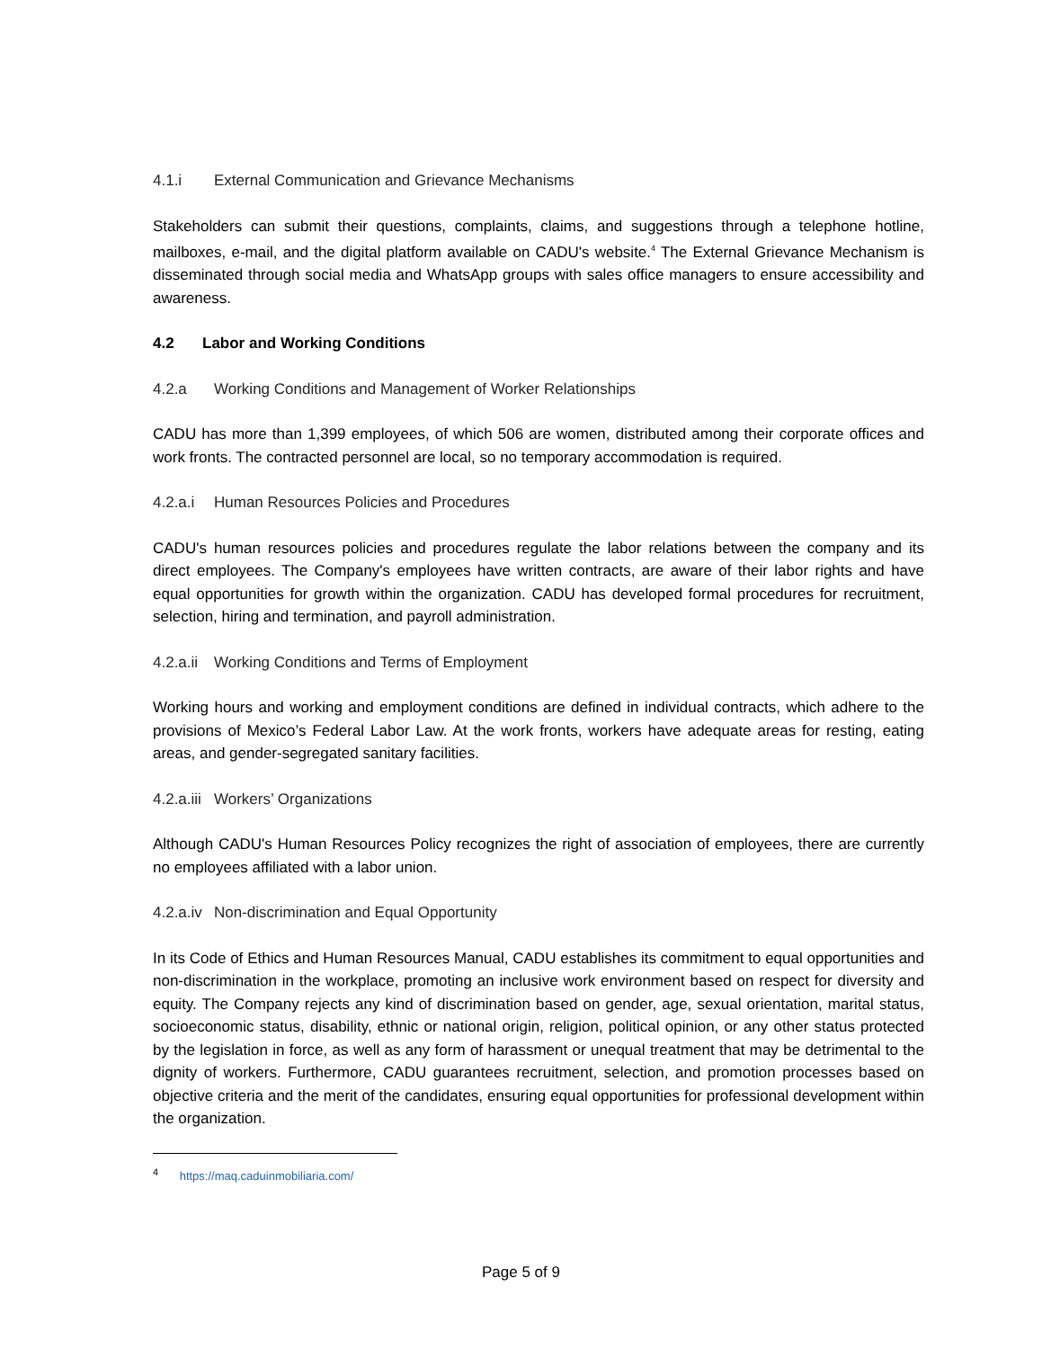4.1.i External Communication and Grievance Mechanisms
Stakeholders can submit their questions, complaints, claims, and suggestions through a telephone hotline, mailboxes, e-mail, and the digital platform available on CADU's website.<sup>4</sup> The External Grievance Mechanism is disseminated through social media and WhatsApp groups with sales office managers to ensure accessibility and awareness.
4.2 Labor and Working Conditions
4.2.a Working Conditions and Management of Worker Relationships
CADU has more than 1,399 employees, of which 506 are women, distributed among their corporate offices and work fronts. The contracted personnel are local, so no temporary accommodation is required.
4.2.a.i Human Resources Policies and Procedures
CADU's human resources policies and procedures regulate the labor relations between the company and its direct employees. The Company's employees have written contracts, are aware of their labor rights and have equal opportunities for growth within the organization. CADU has developed formal procedures for recruitment, selection, hiring and termination, and payroll administration.
4.2.a.ii Working Conditions and Terms of Employment
Working hours and working and employment conditions are defined in individual contracts, which adhere to the provisions of Mexico’s Federal Labor Law. At the work fronts, workers have adequate areas for resting, eating areas, and gender-segregated sanitary facilities.
4.2.a.iii Workers’ Organizations
Although CADU's Human Resources Policy recognizes the right of association of employees, there are currently no employees affiliated with a labor union.
4.2.a.iv Non-discrimination and Equal Opportunity
In its Code of Ethics and Human Resources Manual, CADU establishes its commitment to equal opportunities and non-discrimination in the workplace, promoting an inclusive work environment based on respect for diversity and equity. The Company rejects any kind of discrimination based on gender, age, sexual orientation, marital status, socioeconomic status, disability, ethnic or national origin, religion, political opinion, or any other status protected by the legislation in force, as well as any form of harassment or unequal treatment that may be detrimental to the dignity of workers. Furthermore, CADU guarantees recruitment, selection, and promotion processes based on objective criteria and the merit of the candidates, ensuring equal opportunities for professional development within the organization.
<sup>4</sup> https://maq.caduinmobiliaria.com/
Page 5 of 9